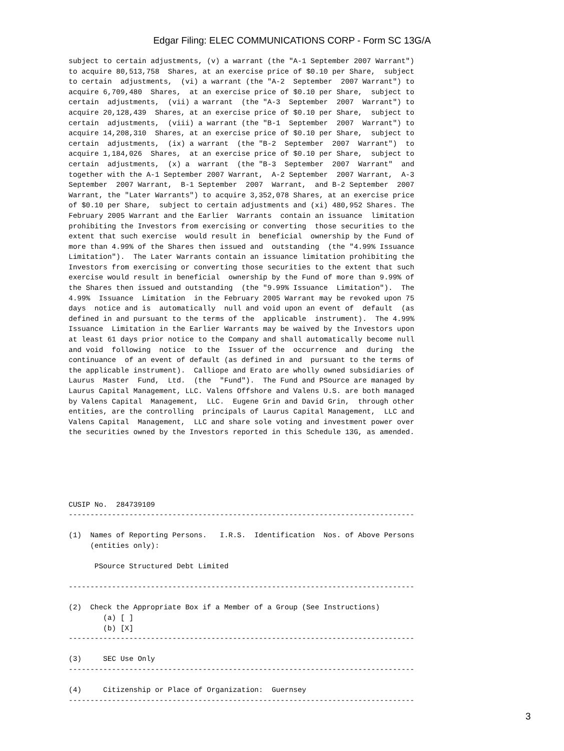Edgar Filing: ELEC COMMUNICATIONS CORP - Form SC 13G/A
subject to certain adjustments, (v) a warrant (the "A-1 September 2007 Warrant")
to acquire 80,513,758  Shares, at an exercise price of $0.10 per Share,  subject
to certain  adjustments,  (vi) a warrant (the "A-2  September  2007 Warrant") to
acquire 6,709,480  Shares,  at an exercise price of $0.10 per Share,  subject to
certain  adjustments,  (vii) a warrant  (the "A-3  September  2007  Warrant") to
acquire 20,128,439  Shares, at an exercise price of $0.10 per Share,  subject to
certain  adjustments,  (viii) a warrant (the "B-1  September  2007  Warrant") to
acquire 14,208,310  Shares, at an exercise price of $0.10 per Share,  subject to
certain  adjustments,  (ix) a warrant  (the "B-2  September  2007  Warrant")  to
acquire 1,184,026  Shares,  at an exercise price of $0.10 per Share,  subject to
certain  adjustments,  (x) a  warrant  (the "B-3  September  2007  Warrant"  and
together with the A-1 September 2007 Warrant,  A-2 September  2007 Warrant,  A-3
September  2007 Warrant,  B-1 September  2007  Warrant,  and B-2 September  2007
Warrant, the "Later Warrants") to acquire 3,352,078 Shares, at an exercise price
of $0.10 per Share,  subject to certain adjustments and (xi) 480,952 Shares. The
February 2005 Warrant and the Earlier  Warrants  contain an issuance  limitation
prohibiting the Investors from exercising or converting  those securities to the
extent that such exercise  would result in  beneficial  ownership by the Fund of
more than 4.99% of the Shares then issued and  outstanding  (the "4.99% Issuance
Limitation").  The Later Warrants contain an issuance limitation prohibiting the
Investors from exercising or converting those securities to the extent that such
exercise would result in beneficial  ownership by the Fund of more than 9.99% of
the Shares then issued and outstanding  (the "9.99% Issuance  Limitation").  The
4.99%  Issuance  Limitation  in the February 2005 Warrant may be revoked upon 75
days  notice and is  automatically  null and void upon an event of  default  (as
defined in and pursuant to the terms of the  applicable  instrument).  The 4.99%
Issuance  Limitation in the Earlier Warrants may be waived by the Investors upon
at least 61 days prior notice to the Company and shall automatically become null
and void  following  notice  to the  Issuer of the  occurrence  and  during  the
continuance  of an event of default (as defined in and  pursuant to the terms of
the applicable instrument).  Calliope and Erato are wholly owned subsidiaries of
Laurus  Master  Fund,  Ltd.  (the  "Fund").  The Fund and PSource are managed by
Laurus Capital Management, LLC. Valens Offshore and Valens U.S. are both managed
by Valens Capital  Management,  LLC.  Eugene Grin and David Grin,  through other
entities, are the controlling  principals of Laurus Capital Management,  LLC and
Valens Capital  Management,  LLC and share sole voting and investment power over
the securities owned by the Investors reported in this Schedule 13G, as amended.






CUSIP No.  284739109
--------------------------------------------------------------------------------

(1)  Names of Reporting Persons.   I.R.S.  Identification  Nos. of Above Persons
     (entities only):

      PSource Structured Debt Limited

--------------------------------------------------------------------------------

(2)  Check the Appropriate Box if a Member of a Group (See Instructions)
        (a) [ ]
        (b) [X]
--------------------------------------------------------------------------------

(3)     SEC Use Only
--------------------------------------------------------------------------------

(4)     Citizenship or Place of Organization:  Guernsey
--------------------------------------------------------------------------------
3